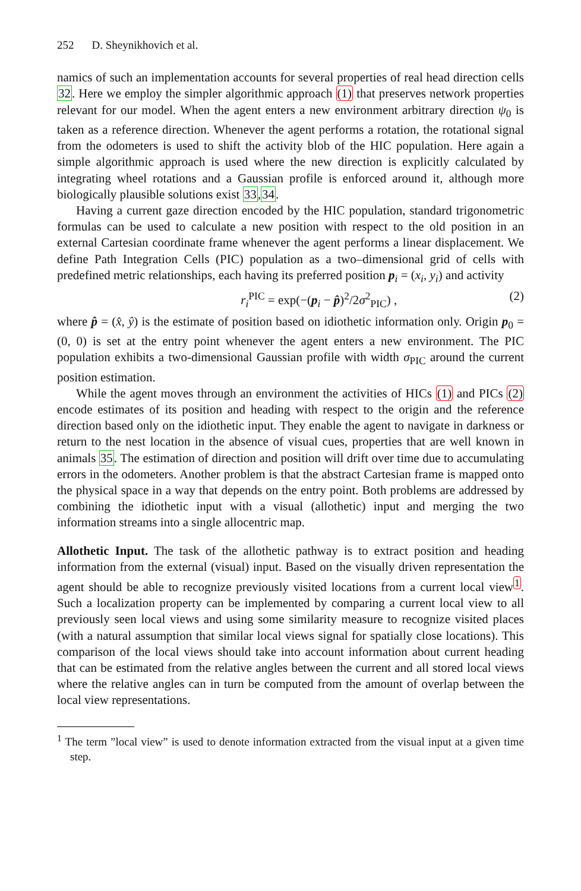252 D. Sheynikhovich et al.
namics of such an implementation accounts for several properties of real head direction cells 32. Here we employ the simpler algorithmic approach (1) that preserves network properties relevant for our model. When the agent enters a new environment arbitrary direction ψ<sub>0</sub> is taken as a reference direction. Whenever the agent performs a rotation, the rotational signal from the odometers is used to shift the activity blob of the HIC population. Here again a simple algorithmic approach is used where the new direction is explicitly calculated by integrating wheel rotations and a Gaussian profile is enforced around it, although more biologically plausible solutions exist 33,34.
Having a current gaze direction encoded by the HIC population, standard trigonometric formulas can be used to calculate a new position with respect to the old position in an external Cartesian coordinate frame whenever the agent performs a linear displacement. We define Path Integration Cells (PIC) population as a two–dimensional grid of cells with predefined metric relationships, each having its preferred position p<sub>i</sub> = (x<sub>i</sub>, y<sub>i</sub>) and activity
r<sub>i</sub><sup>PIC</sup> = exp(−(p<sub>i</sub> − p̂)<sup>2</sup>/2σ<sup>2</sup><sub>PIC</sub>) , (2)
where p̂ = (x̂, ŷ) is the estimate of position based on idiothetic information only. Origin p<sub>0</sub> = (0, 0) is set at the entry point whenever the agent enters a new environment. The PIC population exhibits a two-dimensional Gaussian profile with width σ<sub>PIC</sub> around the current position estimation.
While the agent moves through an environment the activities of HICs (1) and PICs (2) encode estimates of its position and heading with respect to the origin and the reference direction based only on the idiothetic input. They enable the agent to navigate in darkness or return to the nest location in the absence of visual cues, properties that are well known in animals 35. The estimation of direction and position will drift over time due to accumulating errors in the odometers. Another problem is that the abstract Cartesian frame is mapped onto the physical space in a way that depends on the entry point. Both problems are addressed by combining the idiothetic input with a visual (allothetic) input and merging the two information streams into a single allocentric map.
Allothetic Input. The task of the allothetic pathway is to extract position and heading information from the external (visual) input. Based on the visually driven representation the agent should be able to recognize previously visited locations from a current local view<sup>1</sup>. Such a localization property can be implemented by comparing a current local view to all previously seen local views and using some similarity measure to recognize visited places (with a natural assumption that similar local views signal for spatially close locations). This comparison of the local views should take into account information about current heading that can be estimated from the relative angles between the current and all stored local views where the relative angles can in turn be computed from the amount of overlap between the local view representations.
<sup>1</sup> The term ”local view” is used to denote information extracted from the visual input at a given time step.